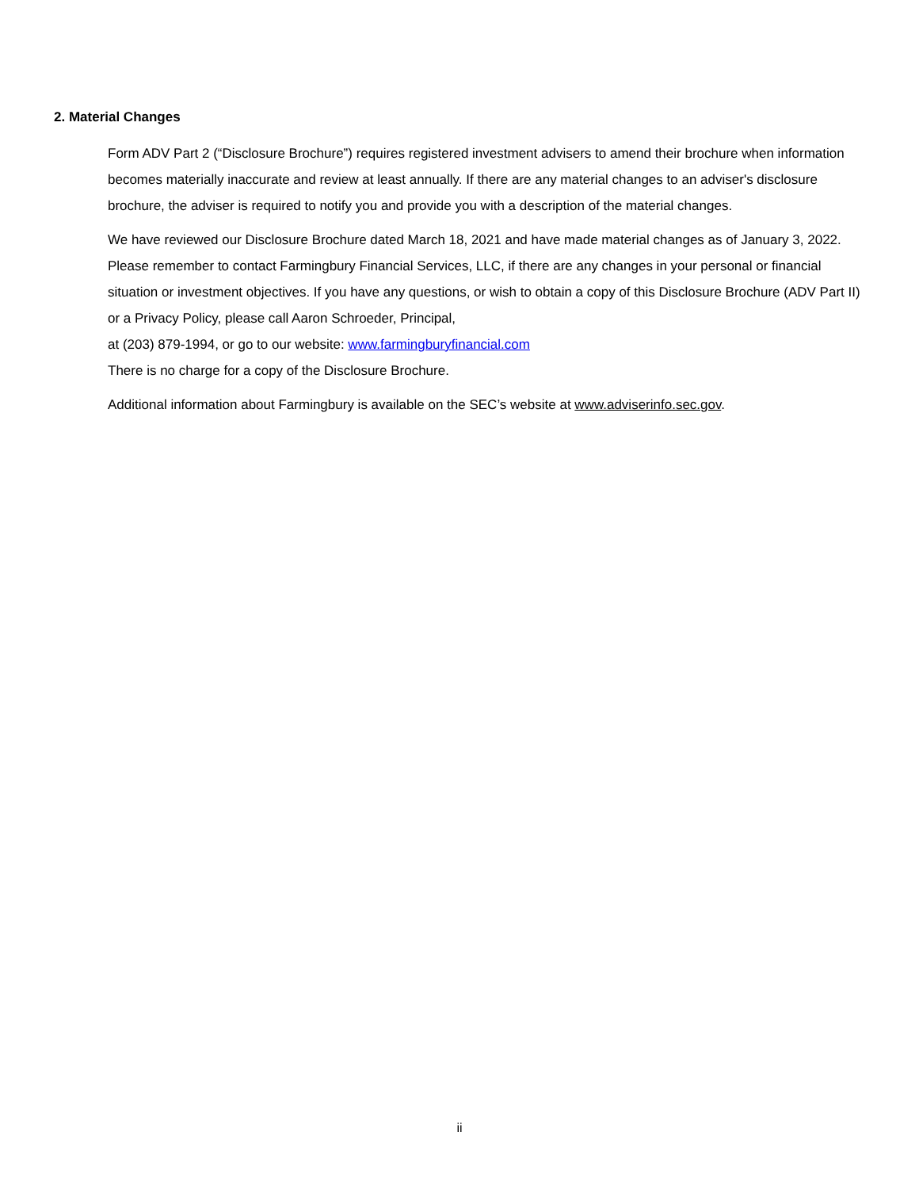2. Material Changes
Form ADV Part 2 (“Disclosure Brochure”) requires registered investment advisers to amend their brochure when information becomes materially inaccurate and review at least annually. If there are any material changes to an adviser's disclosure brochure, the adviser is required to notify you and provide you with a description of the material changes.
We have reviewed our Disclosure Brochure dated March 18, 2021 and have made material changes as of January 3, 2022. Please remember to contact Farmingbury Financial Services, LLC, if there are any changes in your personal or financial situation or investment objectives. If you have any questions, or wish to obtain a copy of this Disclosure Brochure (ADV Part II) or a Privacy Policy, please call Aaron Schroeder, Principal,
at (203) 879-1994, or go to our website: www.farmingburyfinancial.com
There is no charge for a copy of the Disclosure Brochure.
Additional information about Farmingbury is available on the SEC’s website at www.adviserinfo.sec.gov.
ii